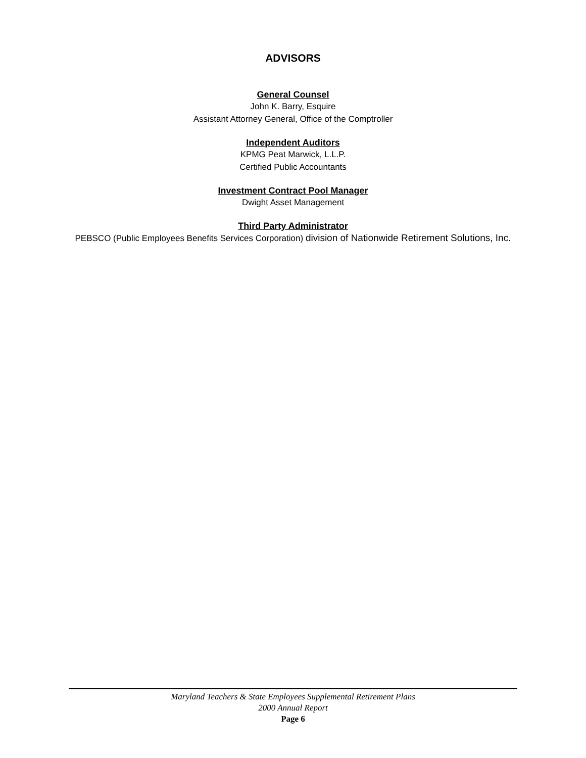ADVISORS
General Counsel
John K. Barry, Esquire
Assistant Attorney General, Office of the Comptroller
Independent Auditors
KPMG Peat Marwick, L.L.P.
Certified Public Accountants
Investment Contract Pool Manager
Dwight Asset Management
Third Party Administrator
PEBSCO (Public Employees Benefits Services Corporation) division of Nationwide Retirement Solutions, Inc.
Maryland Teachers & State Employees Supplemental Retirement Plans
2000 Annual Report
Page 6